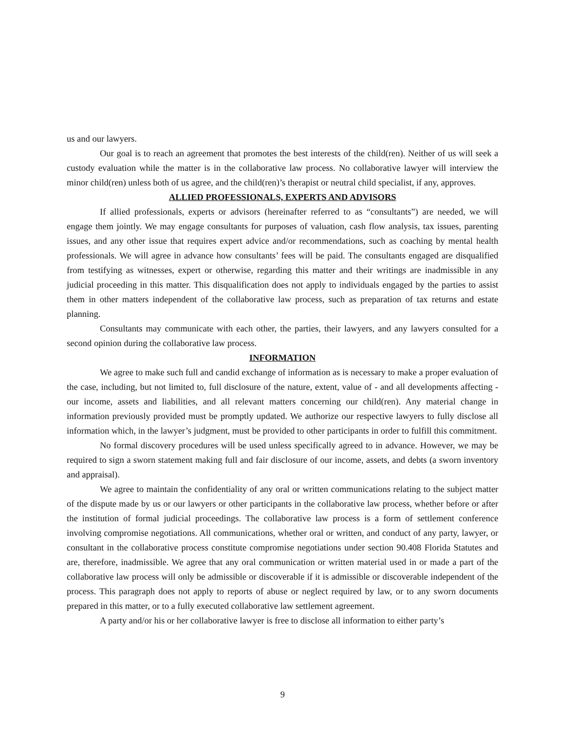us and our lawyers.
Our goal is to reach an agreement that promotes the best interests of the child(ren). Neither of us will seek a custody evaluation while the matter is in the collaborative law process. No collaborative lawyer will interview the minor child(ren) unless both of us agree, and the child(ren)’s therapist or neutral child specialist, if any, approves.
ALLIED PROFESSIONALS, EXPERTS AND ADVISORS
If allied professionals, experts or advisors (hereinafter referred to as “consultants”) are needed, we will engage them jointly. We may engage consultants for purposes of valuation, cash flow analysis, tax issues, parenting issues, and any other issue that requires expert advice and/or recommendations, such as coaching by mental health professionals. We will agree in advance how consultants’ fees will be paid. The consultants engaged are disqualified from testifying as witnesses, expert or otherwise, regarding this matter and their writings are inadmissible in any judicial proceeding in this matter. This disqualification does not apply to individuals engaged by the parties to assist them in other matters independent of the collaborative law process, such as preparation of tax returns and estate planning.
Consultants may communicate with each other, the parties, their lawyers, and any lawyers consulted for a second opinion during the collaborative law process.
INFORMATION
We agree to make such full and candid exchange of information as is necessary to make a proper evaluation of the case, including, but not limited to, full disclosure of the nature, extent, value of - and all developments affecting - our income, assets and liabilities, and all relevant matters concerning our child(ren). Any material change in information previously provided must be promptly updated. We authorize our respective lawyers to fully disclose all information which, in the lawyer’s judgment, must be provided to other participants in order to fulfill this commitment.
No formal discovery procedures will be used unless specifically agreed to in advance. However, we may be required to sign a sworn statement making full and fair disclosure of our income, assets, and debts (a sworn inventory and appraisal).
We agree to maintain the confidentiality of any oral or written communications relating to the subject matter of the dispute made by us or our lawyers or other participants in the collaborative law process, whether before or after the institution of formal judicial proceedings. The collaborative law process is a form of settlement conference involving compromise negotiations. All communications, whether oral or written, and conduct of any party, lawyer, or consultant in the collaborative process constitute compromise negotiations under section 90.408 Florida Statutes and are, therefore, inadmissible. We agree that any oral communication or written material used in or made a part of the collaborative law process will only be admissible or discoverable if it is admissible or discoverable independent of the process. This paragraph does not apply to reports of abuse or neglect required by law, or to any sworn documents prepared in this matter, or to a fully executed collaborative law settlement agreement.
A party and/or his or her collaborative lawyer is free to disclose all information to either party’s
9